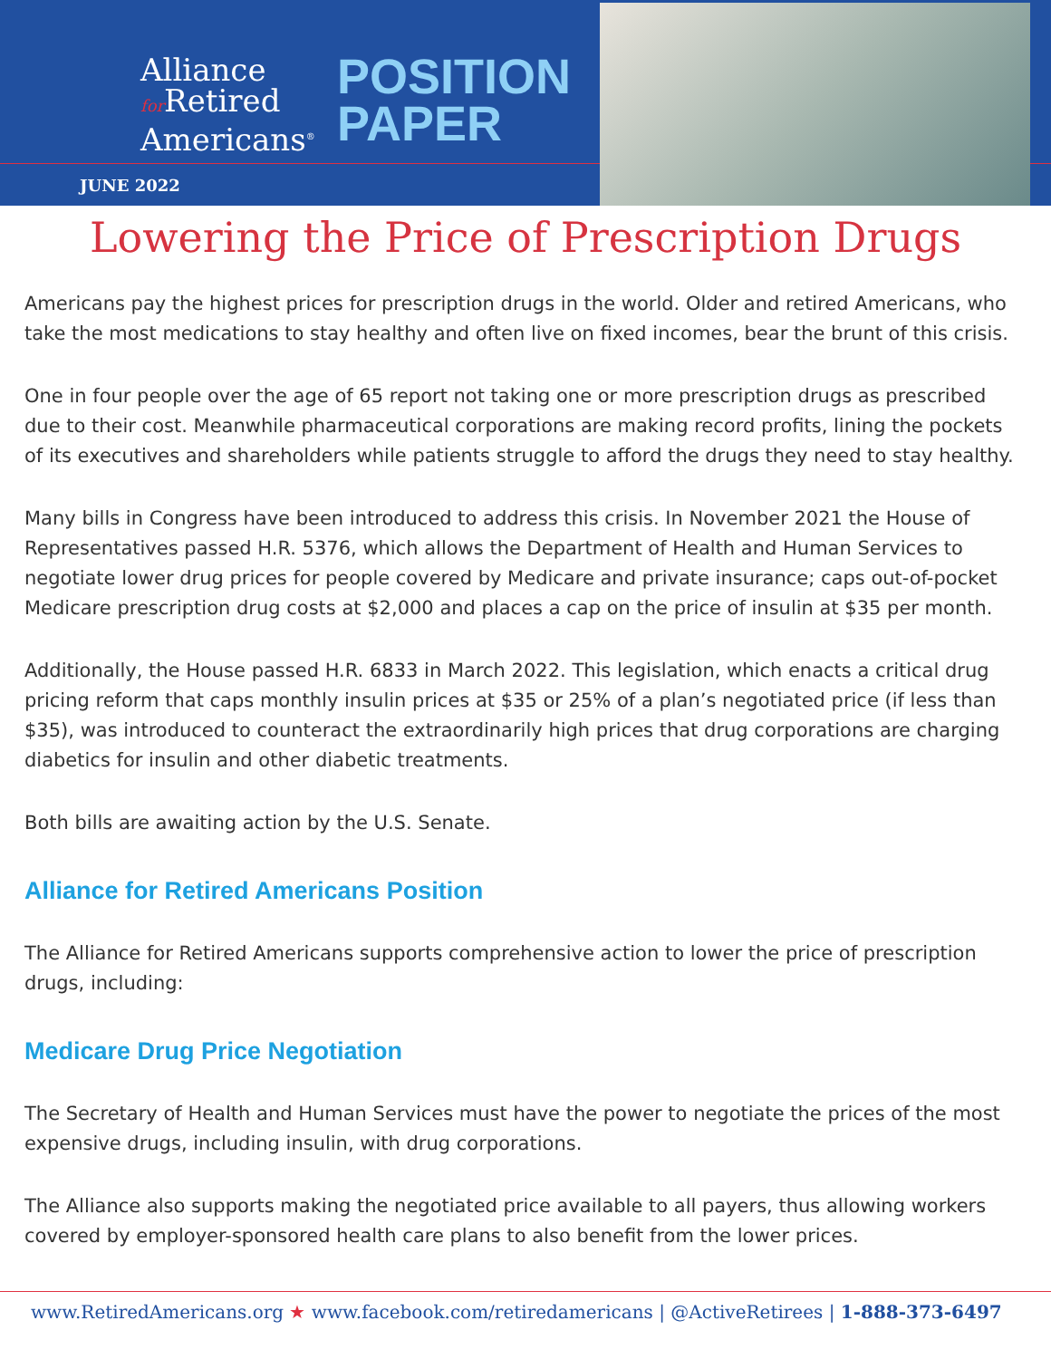Alliance
for Retired
Americans<sup>®</sup>
POSITION
PAPER
JUNE 2022
Lowering the Price of Prescription Drugs
Americans pay the highest prices for prescription drugs in the world. Older and retired Americans, who take the most medications to stay healthy and often live on fixed incomes, bear the brunt of this crisis.
One in four people over the age of 65 report not taking one or more prescription drugs as prescribed due to their cost. Meanwhile pharmaceutical corporations are making record profits, lining the pockets of its executives and shareholders while patients struggle to afford the drugs they need to stay healthy.
Many bills in Congress have been introduced to address this crisis. In November 2021 the House of Representatives passed H.R. 5376, which allows the Department of Health and Human Services to negotiate lower drug prices for people covered by Medicare and private insurance; caps out-of-pocket Medicare prescription drug costs at $2,000 and places a cap on the price of insulin at $35 per month.
Additionally, the House passed H.R. 6833 in March 2022. This legislation, which enacts a critical drug pricing reform that caps monthly insulin prices at $35 or 25% of a plan’s negotiated price (if less than $35), was introduced to counteract the extraordinarily high prices that drug corporations are charging diabetics for insulin and other diabetic treatments.
Both bills are awaiting action by the U.S. Senate.
Alliance for Retired Americans Position
The Alliance for Retired Americans supports comprehensive action to lower the price of prescription drugs, including:
Medicare Drug Price Negotiation
The Secretary of Health and Human Services must have the power to negotiate the prices of the most expensive drugs, including insulin, with drug corporations.
The Alliance also supports making the negotiated price available to all payers, thus allowing workers covered by employer-sponsored health care plans to also benefit from the lower prices.
www.RetiredAmericans.org ★ www.facebook.com/retiredamericans | @ActiveRetirees | 1-888-373-6497